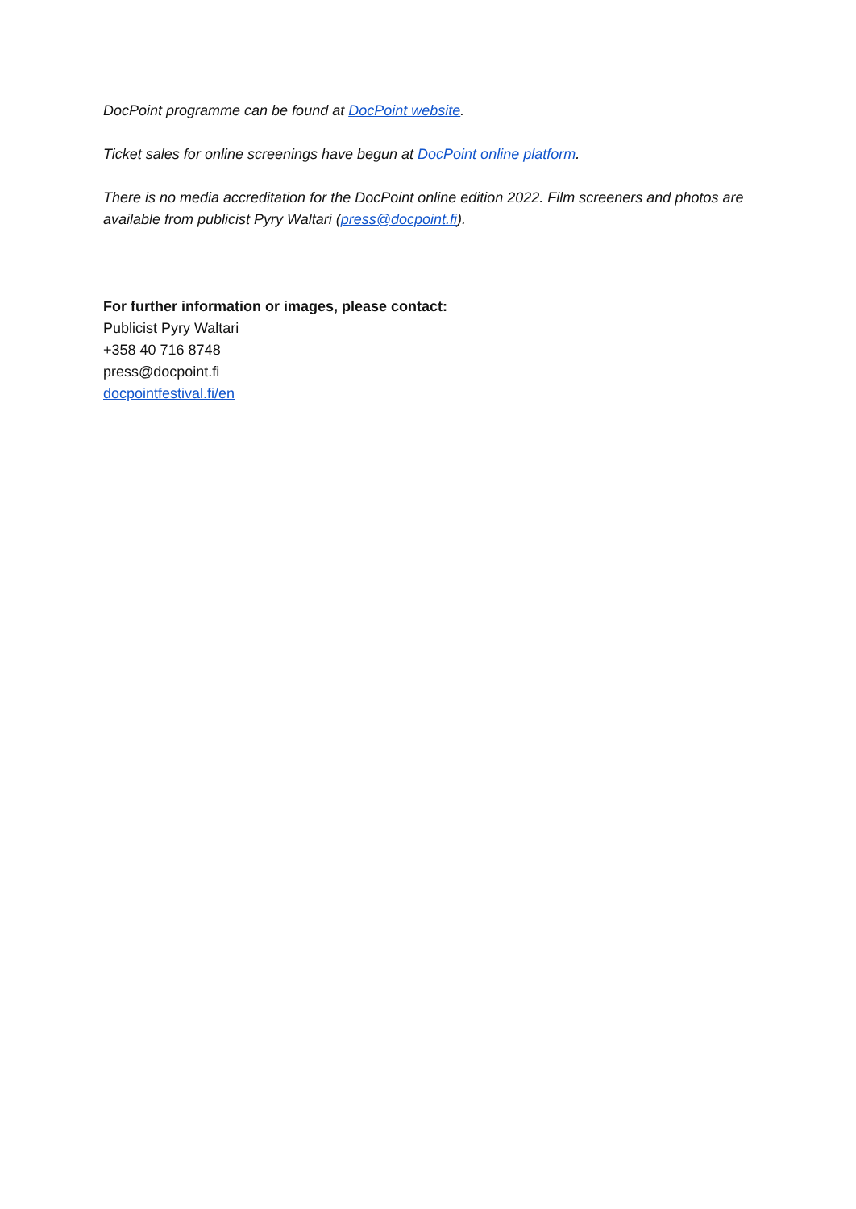DocPoint programme can be found at DocPoint website.
Ticket sales for online screenings have begun at DocPoint online platform.
There is no media accreditation for the DocPoint online edition 2022. Film screeners and photos are available from publicist Pyry Waltari (press@docpoint.fi).
For further information or images, please contact:
Publicist Pyry Waltari
+358 40 716 8748
press@docpoint.fi
docpointfestival.fi/en